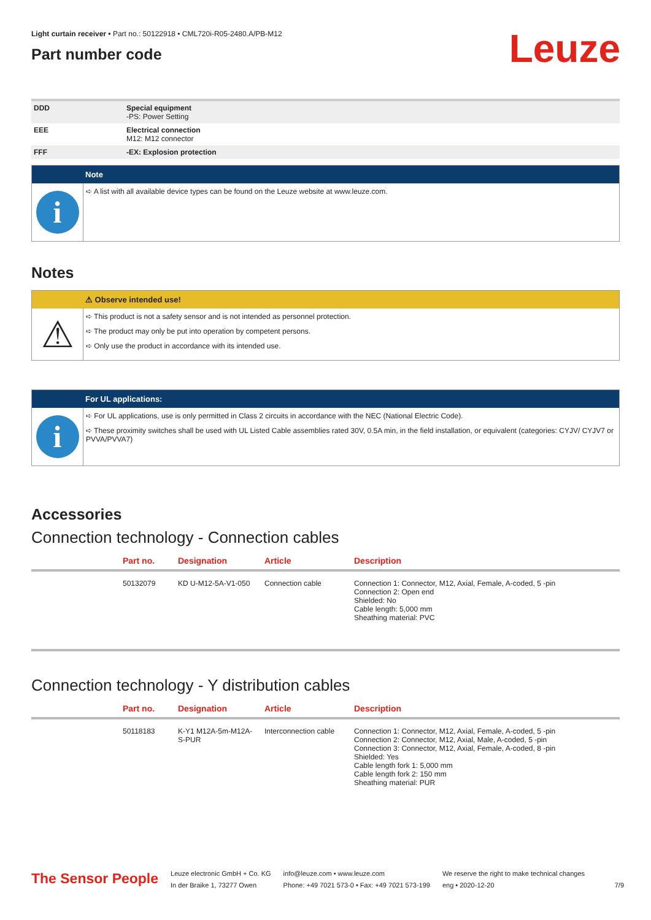Light curtain receiver • Part no.: 50122918 • CML720i-R05-2480.A/PB-M12
Part number code
Leuze
| DDD | Special equipment -PS: Power Setting |
| EEE | Electrical connection M12: M12 connector |
| FFF | -EX: Explosion protection |
Note
i
➪ A list with all available device types can be found on the Leuze website at www.leuze.com.
Notes
⚠ Observe intended use!
⚠
➪ This product is not a safety sensor and is not intended as personnel protection.
➪ The product may only be put into operation by competent persons.
➪ Only use the product in accordance with its intended use.
For UL applications:
i
➪ For UL applications, use is only permitted in Class 2 circuits in accordance with the NEC (National Electric Code).
➪ These proximity switches shall be used with UL Listed Cable assemblies rated 30V, 0.5A min, in the field installation, or equivalent (categories: CYJV/ CYJV7 or PVVA/PVVA7)
Accessories
Connection technology - Connection cables
| | Part no. | Designation | Article | Description |
| --- | --- | --- | --- | --- |
| | 50132079 | KD U-M12-5A-V1-050 | Connection cable | Connection 1: Connector, M12, Axial, Female, A-coded, 5 -pin Connection 2: Open end Shielded: No Cable length: 5,000 mm Sheathing material: PVC |
Connection technology - Y distribution cables
| | Part no. | Designation | Article | Description |
| --- | --- | --- | --- | --- |
| | 50118183 | K-Y1 M12A-5m-M12A-S-PUR | Interconnection cable | Connection 1: Connector, M12, Axial, Female, A-coded, 5 -pin Connection 2: Connector, M12, Axial, Male, A-coded, 5 -pin Connection 3: Connector, M12, Axial, Female, A-coded, 8 -pin Shielded: Yes Cable length fork 1: 5,000 mm Cable length fork 2: 150 mm Sheathing material: PUR |
The Sensor People
Leuze electronic GmbH + Co. KG
In der Braike 1, 73277 Owen
info@leuze.com • www.leuze.com
Phone: +49 7021 573-0 • Fax: +49 7021 573-199
We reserve the right to make technical changes
eng • 2020-12-20
7/9